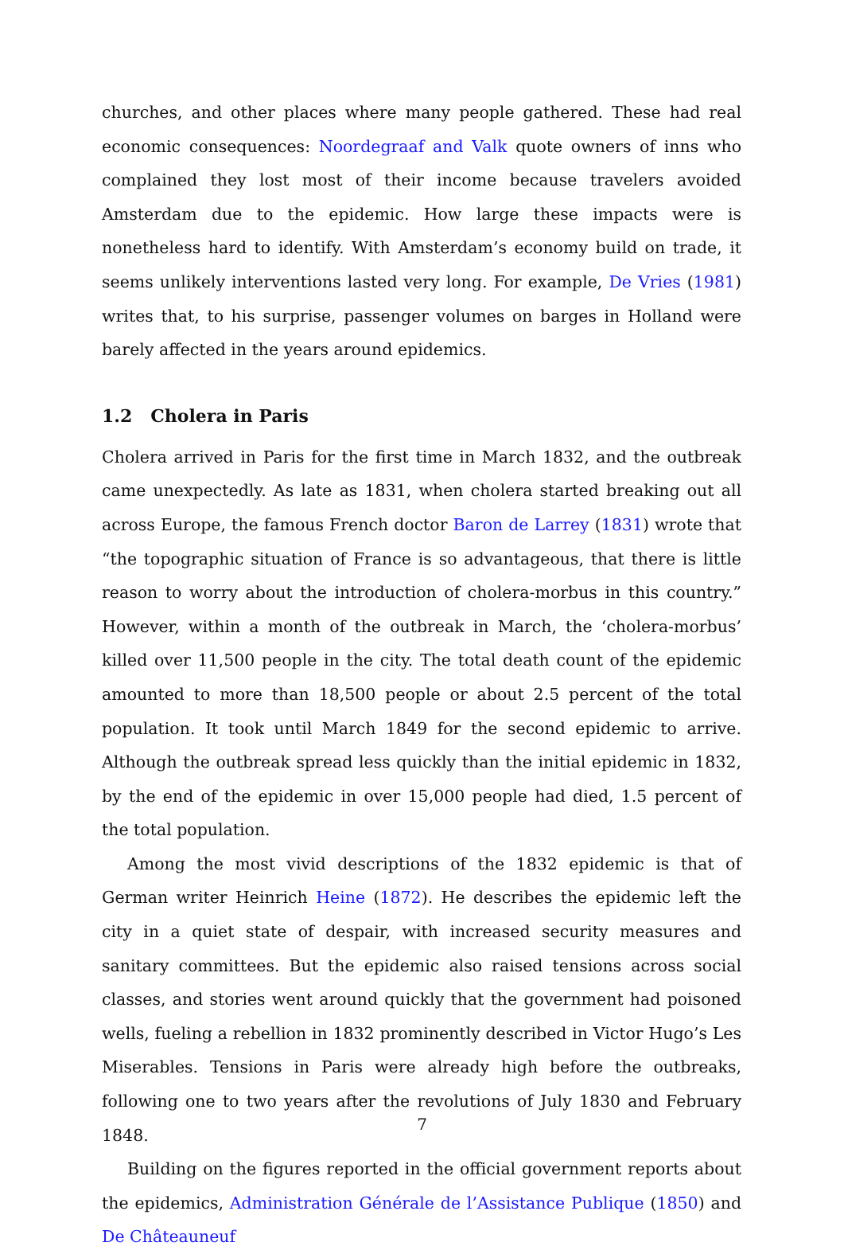churches, and other places where many people gathered. These had real economic consequences: Noordegraaf and Valk quote owners of inns who complained they lost most of their income because travelers avoided Amsterdam due to the epidemic. How large these impacts were is nonetheless hard to identify. With Amsterdam’s economy build on trade, it seems unlikely interventions lasted very long. For example, De Vries (1981) writes that, to his surprise, passenger volumes on barges in Holland were barely affected in the years around epidemics.
1.2 Cholera in Paris
Cholera arrived in Paris for the first time in March 1832, and the outbreak came unexpectedly. As late as 1831, when cholera started breaking out all across Europe, the famous French doctor Baron de Larrey (1831) wrote that “the topographic situation of France is so advantageous, that there is little reason to worry about the introduction of cholera-morbus in this country.” However, within a month of the outbreak in March, the ‘cholera-morbus’ killed over 11,500 people in the city. The total death count of the epidemic amounted to more than 18,500 people or about 2.5 percent of the total population. It took until March 1849 for the second epidemic to arrive. Although the outbreak spread less quickly than the initial epidemic in 1832, by the end of the epidemic in over 15,000 people had died, 1.5 percent of the total population.
Among the most vivid descriptions of the 1832 epidemic is that of German writer Heinrich Heine (1872). He describes the epidemic left the city in a quiet state of despair, with increased security measures and sanitary committees. But the epidemic also raised tensions across social classes, and stories went around quickly that the government had poisoned wells, fueling a rebellion in 1832 prominently described in Victor Hugo’s Les Miserables. Tensions in Paris were already high before the outbreaks, following one to two years after the revolutions of July 1830 and February 1848.
Building on the figures reported in the official government reports about the epidemics, Administration Générale de l’Assistance Publique (1850) and De Châteauneuf
7